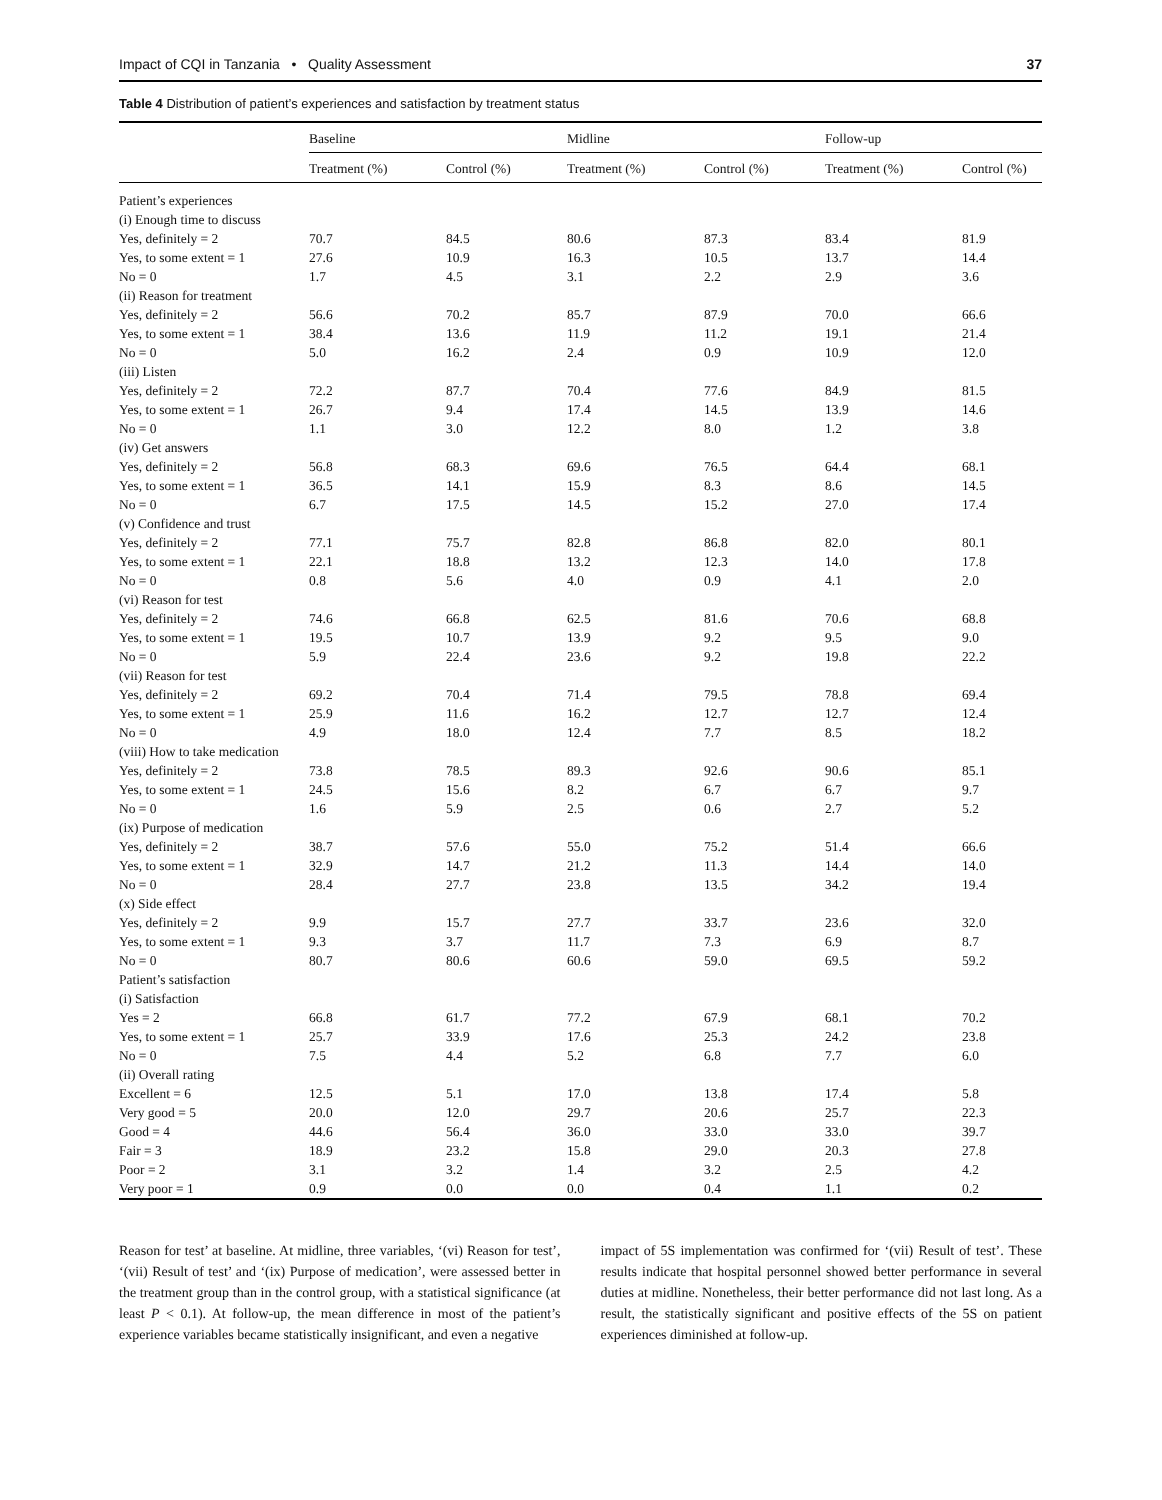Impact of CQI in Tanzania • Quality Assessment 37
Table 4 Distribution of patient’s experiences and satisfaction by treatment status
| | Baseline | | Midline | | Follow-up | |
| --- | --- | --- | --- | --- | --- | --- |
| | Treatment (%) | Control (%) | Treatment (%) | Control (%) | Treatment (%) | Control (%) |
| Patient’s experiences | | | | | | |
| (i) Enough time to discuss | | | | | | |
| Yes, definitely = 2 | 70.7 | 84.5 | 80.6 | 87.3 | 83.4 | 81.9 |
| Yes, to some extent = 1 | 27.6 | 10.9 | 16.3 | 10.5 | 13.7 | 14.4 |
| No = 0 | 1.7 | 4.5 | 3.1 | 2.2 | 2.9 | 3.6 |
| (ii) Reason for treatment | | | | | | |
| Yes, definitely = 2 | 56.6 | 70.2 | 85.7 | 87.9 | 70.0 | 66.6 |
| Yes, to some extent = 1 | 38.4 | 13.6 | 11.9 | 11.2 | 19.1 | 21.4 |
| No = 0 | 5.0 | 16.2 | 2.4 | 0.9 | 10.9 | 12.0 |
| (iii) Listen | | | | | | |
| Yes, definitely = 2 | 72.2 | 87.7 | 70.4 | 77.6 | 84.9 | 81.5 |
| Yes, to some extent = 1 | 26.7 | 9.4 | 17.4 | 14.5 | 13.9 | 14.6 |
| No = 0 | 1.1 | 3.0 | 12.2 | 8.0 | 1.2 | 3.8 |
| (iv) Get answers | | | | | | |
| Yes, definitely = 2 | 56.8 | 68.3 | 69.6 | 76.5 | 64.4 | 68.1 |
| Yes, to some extent = 1 | 36.5 | 14.1 | 15.9 | 8.3 | 8.6 | 14.5 |
| No = 0 | 6.7 | 17.5 | 14.5 | 15.2 | 27.0 | 17.4 |
| (v) Confidence and trust | | | | | | |
| Yes, definitely = 2 | 77.1 | 75.7 | 82.8 | 86.8 | 82.0 | 80.1 |
| Yes, to some extent = 1 | 22.1 | 18.8 | 13.2 | 12.3 | 14.0 | 17.8 |
| No = 0 | 0.8 | 5.6 | 4.0 | 0.9 | 4.1 | 2.0 |
| (vi) Reason for test | | | | | | |
| Yes, definitely = 2 | 74.6 | 66.8 | 62.5 | 81.6 | 70.6 | 68.8 |
| Yes, to some extent = 1 | 19.5 | 10.7 | 13.9 | 9.2 | 9.5 | 9.0 |
| No = 0 | 5.9 | 22.4 | 23.6 | 9.2 | 19.8 | 22.2 |
| (vii) Reason for test | | | | | | |
| Yes, definitely = 2 | 69.2 | 70.4 | 71.4 | 79.5 | 78.8 | 69.4 |
| Yes, to some extent = 1 | 25.9 | 11.6 | 16.2 | 12.7 | 12.7 | 12.4 |
| No = 0 | 4.9 | 18.0 | 12.4 | 7.7 | 8.5 | 18.2 |
| (viii) How to take medication | | | | | | |
| Yes, definitely = 2 | 73.8 | 78.5 | 89.3 | 92.6 | 90.6 | 85.1 |
| Yes, to some extent = 1 | 24.5 | 15.6 | 8.2 | 6.7 | 6.7 | 9.7 |
| No = 0 | 1.6 | 5.9 | 2.5 | 0.6 | 2.7 | 5.2 |
| (ix) Purpose of medication | | | | | | |
| Yes, definitely = 2 | 38.7 | 57.6 | 55.0 | 75.2 | 51.4 | 66.6 |
| Yes, to some extent = 1 | 32.9 | 14.7 | 21.2 | 11.3 | 14.4 | 14.0 |
| No = 0 | 28.4 | 27.7 | 23.8 | 13.5 | 34.2 | 19.4 |
| (x) Side effect | | | | | | |
| Yes, definitely = 2 | 9.9 | 15.7 | 27.7 | 33.7 | 23.6 | 32.0 |
| Yes, to some extent = 1 | 9.3 | 3.7 | 11.7 | 7.3 | 6.9 | 8.7 |
| No = 0 | 80.7 | 80.6 | 60.6 | 59.0 | 69.5 | 59.2 |
| Patient’s satisfaction | | | | | | |
| (i) Satisfaction | | | | | | |
| Yes = 2 | 66.8 | 61.7 | 77.2 | 67.9 | 68.1 | 70.2 |
| Yes, to some extent = 1 | 25.7 | 33.9 | 17.6 | 25.3 | 24.2 | 23.8 |
| No = 0 | 7.5 | 4.4 | 5.2 | 6.8 | 7.7 | 6.0 |
| (ii) Overall rating | | | | | | |
| Excellent = 6 | 12.5 | 5.1 | 17.0 | 13.8 | 17.4 | 5.8 |
| Very good = 5 | 20.0 | 12.0 | 29.7 | 20.6 | 25.7 | 22.3 |
| Good = 4 | 44.6 | 56.4 | 36.0 | 33.0 | 33.0 | 39.7 |
| Fair = 3 | 18.9 | 23.2 | 15.8 | 29.0 | 20.3 | 27.8 |
| Poor = 2 | 3.1 | 3.2 | 1.4 | 3.2 | 2.5 | 4.2 |
| Very poor = 1 | 0.9 | 0.0 | 0.0 | 0.4 | 1.1 | 0.2 |
Reason for test’ at baseline. At midline, three variables, ‘(vi) Reason for test’, ‘(vii) Result of test’ and ‘(ix) Purpose of medication’, were assessed better in the treatment group than in the control group, with a statistical significance (at least P < 0.1). At follow-up, the mean difference in most of the patient’s experience variables became statistically insignificant, and even a negative
impact of 5S implementation was confirmed for ‘(vii) Result of test’. These results indicate that hospital personnel showed better performance in several duties at midline. Nonetheless, their better performance did not last long. As a result, the statistically significant and positive effects of the 5S on patient experiences diminished at follow-up.